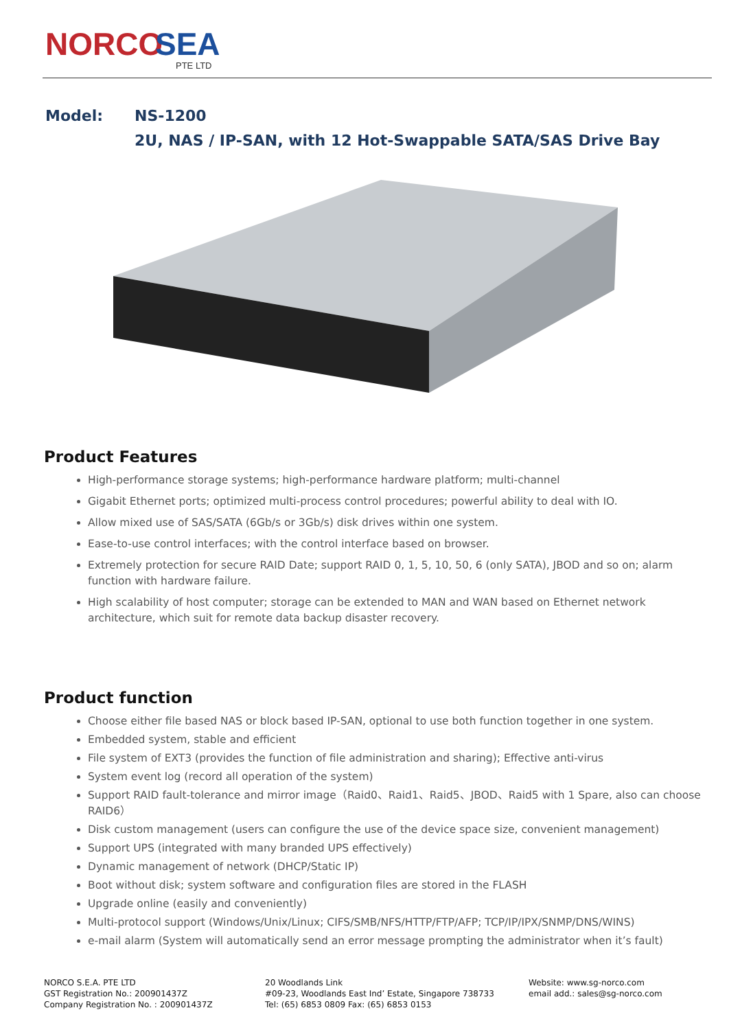NORCO
SEA
PTE LTD
| Model: | NS-1200 |
| | 2U, NAS / IP-SAN, with 12 Hot-Swappable SATA/SAS Drive Bay |
Product Features
High-performance storage systems; high-performance hardware platform; multi-channel
Gigabit Ethernet ports; optimized multi-process control procedures; powerful ability to deal with IO.
Allow mixed use of SAS/SATA (6Gb/s or 3Gb/s) disk drives within one system.
Ease-to-use control interfaces; with the control interface based on browser.
Extremely protection for secure RAID Date; support RAID 0, 1, 5, 10, 50, 6 (only SATA), JBOD and so on; alarm function with hardware failure.
High scalability of host computer; storage can be extended to MAN and WAN based on Ethernet network architecture, which suit for remote data backup disaster recovery.
Product function
Choose either file based NAS or block based IP-SAN, optional to use both function together in one system.
Embedded system, stable and efficient
File system of EXT3 (provides the function of file administration and sharing); Effective anti-virus
System event log (record all operation of the system)
Support RAID fault-tolerance and mirror image（Raid0、Raid1、Raid5、JBOD、Raid5 with 1 Spare, also can choose RAID6）
Disk custom management (users can configure the use of the device space size, convenient management)
Support UPS (integrated with many branded UPS effectively)
Dynamic management of network (DHCP/Static IP)
Boot without disk; system software and configuration files are stored in the FLASH
Upgrade online (easily and conveniently)
Multi-protocol support (Windows/Unix/Linux; CIFS/SMB/NFS/HTTP/FTP/AFP; TCP/IP/IPX/SNMP/DNS/WINS)
e-mail alarm (System will automatically send an error message prompting the administrator when it’s fault)
NORCO S.E.A. PTE LTD
GST Registration No.: 200901437Z
Company Registration No. : 200901437Z
20 Woodlands Link
#09-23, Woodlands East Ind’ Estate, Singapore 738733
Tel: (65) 6853 0809 Fax: (65) 6853 0153
Website: www.sg-norco.com
email add.: sales@sg-norco.com